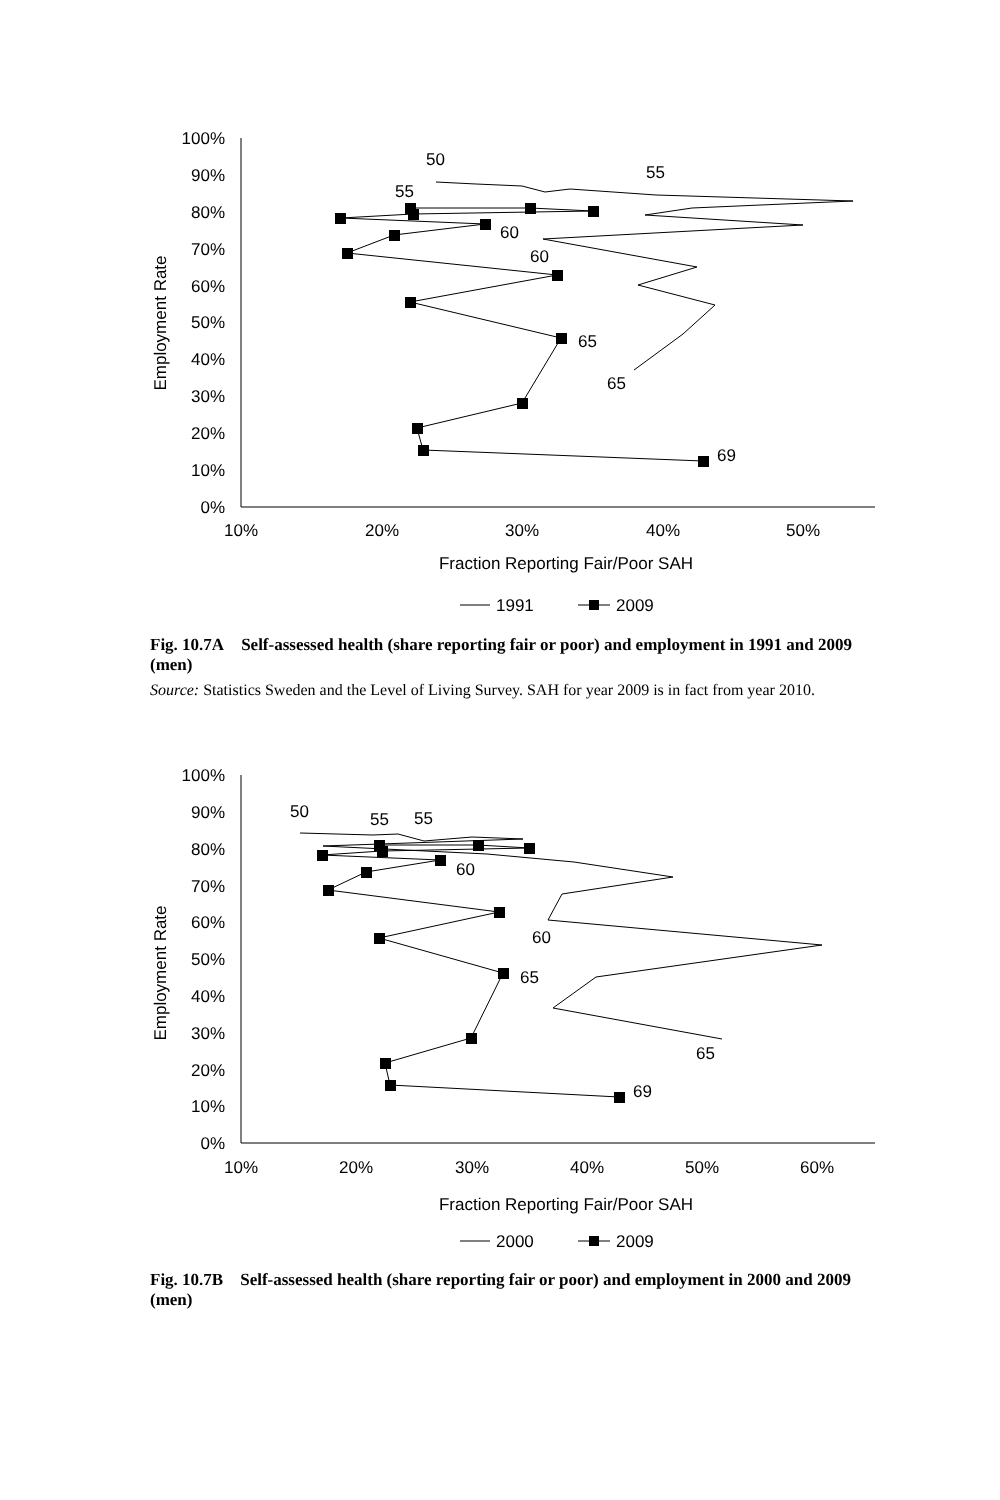100%
90%
80%
70%
60%
50%
40%
30%
20%
10%
0%
10%
20%
30%
40%
50%
Fraction Reporting Fair/Poor SAH
Employment Rate
50
55
55
60
60
65
65
69
1991
2009
Fig. 10.7A Self-assessed health (share reporting fair or poor) and employment in 1991 and 2009 (men)
Source: Statistics Sweden and the Level of Living Survey. SAH for year 2009 is in fact from year 2010.
100%
90%
80%
70%
60%
50%
40%
30%
20%
10%
0%
10%
20%
30%
40%
50%
60%
Fraction Reporting Fair/Poor SAH
Employment Rate
50
55
55
60
60
65
65
69
2000
2009
Fig. 10.7B Self-assessed health (share reporting fair or poor) and employment in 2000 and 2009 (men)